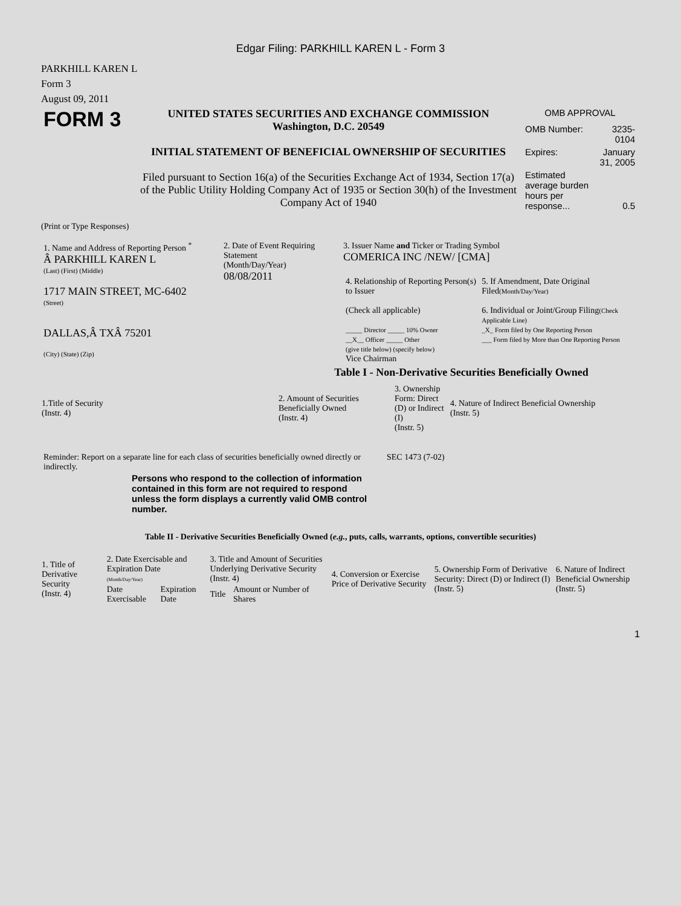Edgar Filing: PARKHILL KAREN L - Form 3
PARKHILL KAREN L
Form 3
August 09, 2011
| FORM 3 | UNITED STATES SECURITIES AND EXCHANGE COMMISSION Washington, D.C. 20549 INITIAL STATEMENT OF BENEFICIAL OWNERSHIP OF SECURITIES Filed pursuant to Section 16(a) of the Securities Exchange Act of 1934, Section 17(a) of the Public Utility Holding Company Act of 1935 or Section 30(h) of the Investment Company Act of 1940 | OMB APPROVAL / OMB Number: / 3235-0104 / / Expires: / January 31, 2005 / / Estimated average burden hours per response... / 0.5 / |
(Print or Type Responses)
| 1. Name and Address of Reporting Person <sup>*</sup> Â PARKHILL KAREN L (Last) (First) (Middle) 1717 MAIN STREET, MC-6402 (Street) DALLAS,Â TXÂ 75201 (City) (State) (Zip) | 2. Date of Event Requiring Statement (Month/Day/Year) 08/08/2011 | 3. Issuer Name and Ticker or Trading Symbol COMERICA INC /NEW/ [CMA] / 4. Relationship of Reporting Person(s) to Issuer (Check all applicable) _____ Director _____ 10% Owner __X__ Officer _____ Other (give title below) (specify below) Vice Chairman / 5. If Amendment, Date Original Filed (Month/Day/Year) 6. Individual or Joint/Group Filing (Check Applicable Line) _X_ Form filed by One Reporting Person ___ Form filed by More than One Reporting Person / |
Table I - Non-Derivative Securities Beneficially Owned
| 1.Title of Security (Instr. 4) | 2. Amount of Securities Beneficially Owned (Instr. 4) | 3. Ownership Form: Direct (D) or Indirect (I) (Instr. 5) | 4. Nature of Indirect Beneficial Ownership (Instr. 5) |
| --- | --- | --- | --- |
| Reminder: Report on a separate line for each class of securities beneficially owned directly or indirectly. | SEC 1473 (7-02) |
Persons who respond to the collection of information contained in this form are not required to respond unless the form displays a currently valid OMB control number.
Table II - Derivative Securities Beneficially Owned (e.g., puts, calls, warrants, options, convertible securities)
| 1. Title of Derivative Security (Instr. 4) | 2. Date Exercisable and Expiration Date (Month/Day/Year) | | 3. Title and Amount of Securities Underlying Derivative Security (Instr. 4) | | 4. Conversion or Exercise Price of Derivative Security | 5. Ownership Form of Derivative Security: Direct (D) or Indirect (I) (Instr. 5) | 6. Nature of Indirect Beneficial Ownership (Instr. 5) |
| --- | --- | --- | --- | --- | --- | --- | --- |
| | Date Exercisable | Expiration Date | Title | Amount or Number of Shares | | | |
1